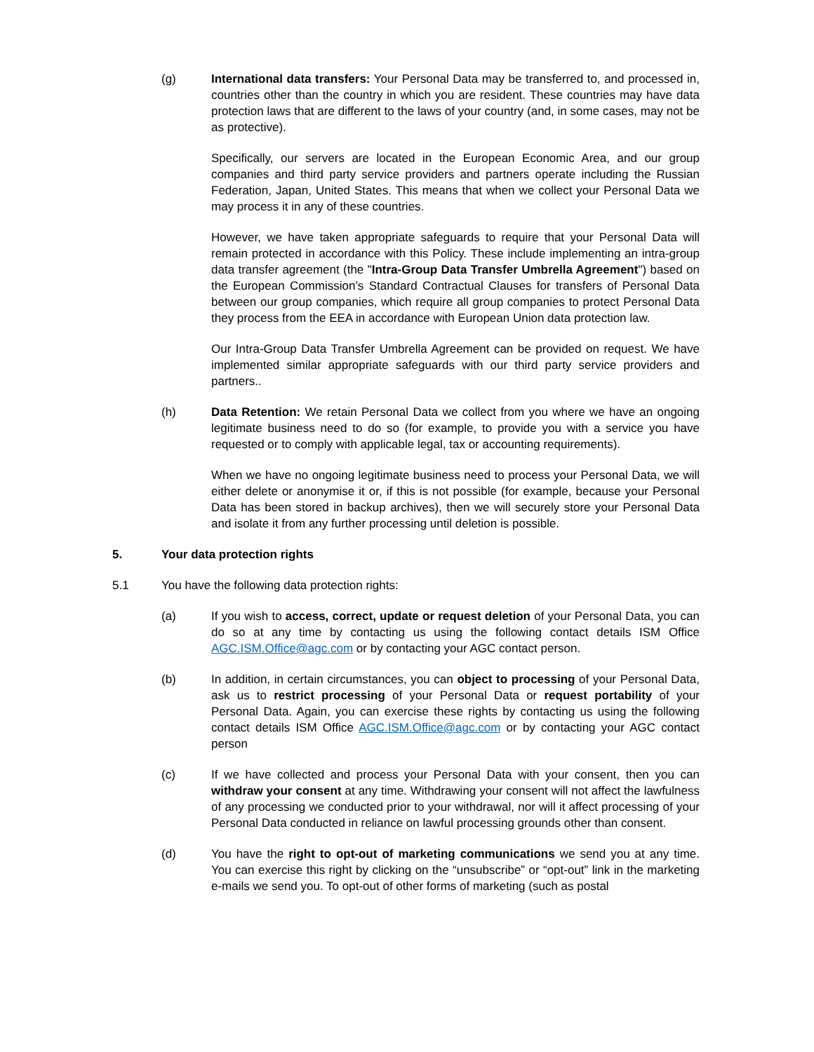(g) International data transfers: Your Personal Data may be transferred to, and processed in, countries other than the country in which you are resident. These countries may have data protection laws that are different to the laws of your country (and, in some cases, may not be as protective).
Specifically, our servers are located in the European Economic Area, and our group companies and third party service providers and partners operate including the Russian Federation, Japan, United States. This means that when we collect your Personal Data we may process it in any of these countries.
However, we have taken appropriate safeguards to require that your Personal Data will remain protected in accordance with this Policy. These include implementing an intra-group data transfer agreement (the "Intra-Group Data Transfer Umbrella Agreement") based on the European Commission’s Standard Contractual Clauses for transfers of Personal Data between our group companies, which require all group companies to protect Personal Data they process from the EEA in accordance with European Union data protection law.
Our Intra-Group Data Transfer Umbrella Agreement can be provided on request. We have implemented similar appropriate safeguards with our third party service providers and partners..
(h) Data Retention: We retain Personal Data we collect from you where we have an ongoing legitimate business need to do so (for example, to provide you with a service you have requested or to comply with applicable legal, tax or accounting requirements).
When we have no ongoing legitimate business need to process your Personal Data, we will either delete or anonymise it or, if this is not possible (for example, because your Personal Data has been stored in backup archives), then we will securely store your Personal Data and isolate it from any further processing until deletion is possible.
5. Your data protection rights
5.1 You have the following data protection rights:
(a) If you wish to access, correct, update or request deletion of your Personal Data, you can do so at any time by contacting us using the following contact details ISM Office AGC.ISM.Office@agc.com or by contacting your AGC contact person.
(b) In addition, in certain circumstances, you can object to processing of your Personal Data, ask us to restrict processing of your Personal Data or request portability of your Personal Data. Again, you can exercise these rights by contacting us using the following contact details ISM Office AGC.ISM.Office@agc.com or by contacting your AGC contact person
(c) If we have collected and process your Personal Data with your consent, then you can withdraw your consent at any time. Withdrawing your consent will not affect the lawfulness of any processing we conducted prior to your withdrawal, nor will it affect processing of your Personal Data conducted in reliance on lawful processing grounds other than consent.
(d) You have the right to opt-out of marketing communications we send you at any time. You can exercise this right by clicking on the “unsubscribe” or “opt-out” link in the marketing e-mails we send you. To opt-out of other forms of marketing (such as postal